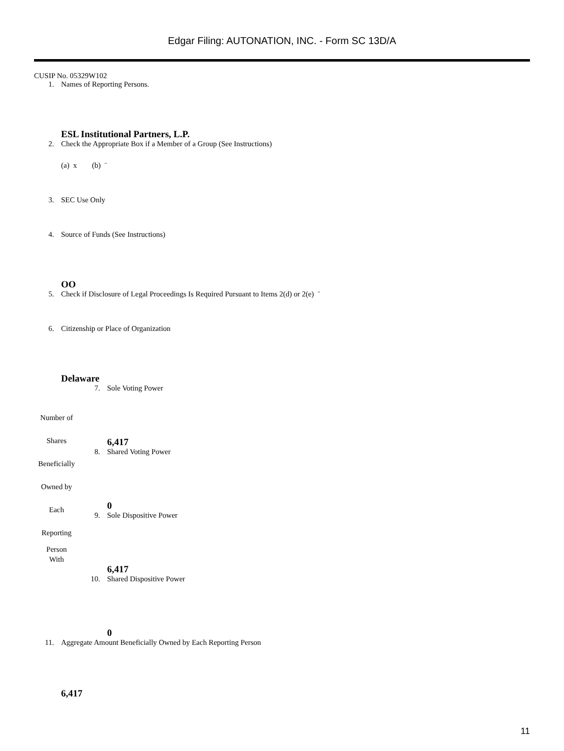Edgar Filing: AUTONATION, INC. - Form SC 13D/A
CUSIP No. 05329W102
1. Names of Reporting Persons.
ESL Institutional Partners, L.P.
2. Check the Appropriate Box if a Member of a Group (See Instructions)
(a) x (b) ¨
3. SEC Use Only
4. Source of Funds (See Instructions)
OO
5. Check if Disclosure of Legal Proceedings Is Required Pursuant to Items 2(d) or 2(e) ¨
6. Citizenship or Place of Organization
Delaware
| Number of Shares Beneficially Owned by Each Reporting Person With | 7. | Sole Voting Power 6,417 |
| | 8. | Shared Voting Power 0 |
| | 9. | Sole Dispositive Power 6,417 |
| | 10. | Shared Dispositive Power 0 |
11. Aggregate Amount Beneficially Owned by Each Reporting Person
6,417
11